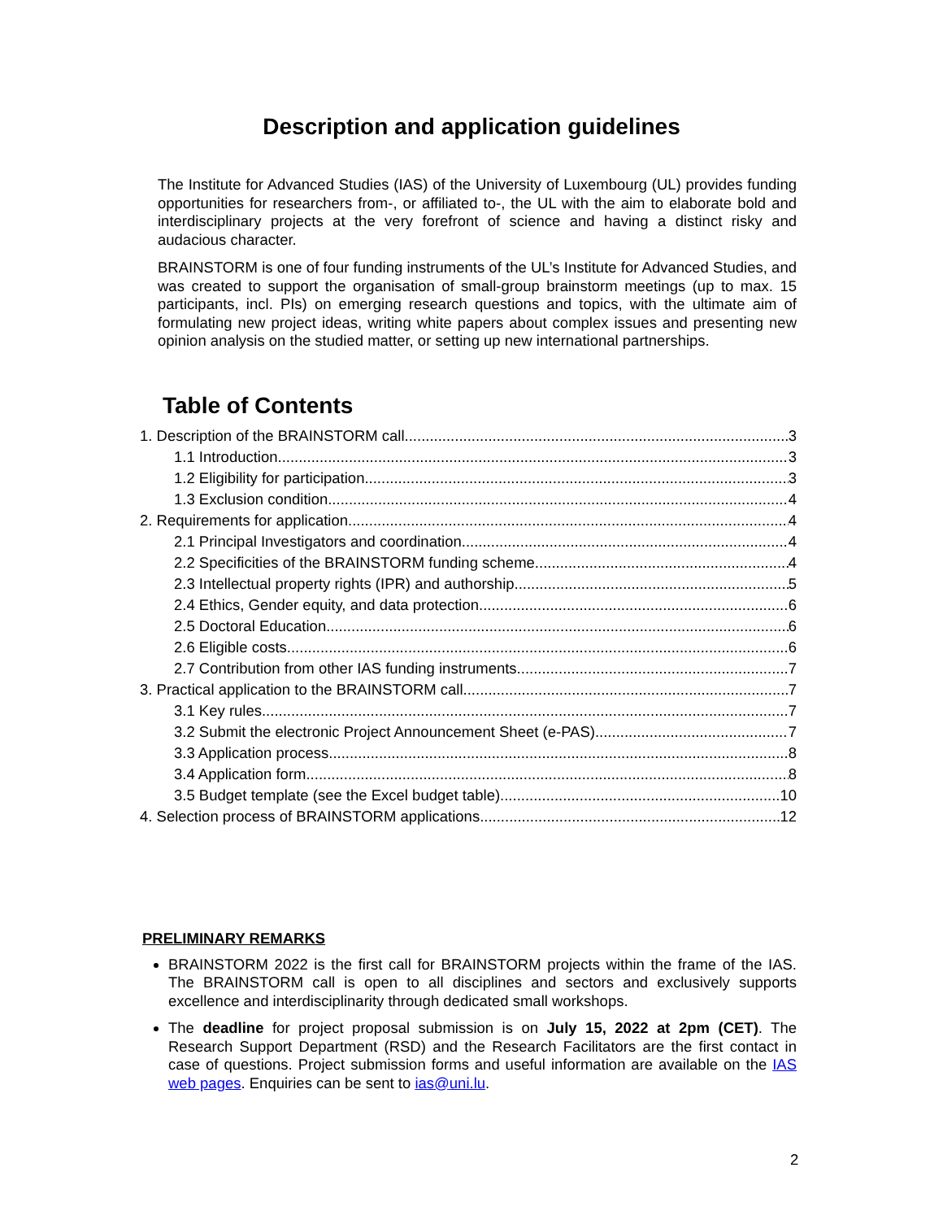Description and application guidelines
The Institute for Advanced Studies (IAS) of the University of Luxembourg (UL) provides funding opportunities for researchers from-, or affiliated to-, the UL with the aim to elaborate bold and interdisciplinary projects at the very forefront of science and having a distinct risky and audacious character.
BRAINSTORM is one of four funding instruments of the UL’s Institute for Advanced Studies, and was created to support the organisation of small-group brainstorm meetings (up to max. 15 participants, incl. PIs) on emerging research questions and topics, with the ultimate aim of formulating new project ideas, writing white papers about complex issues and presenting new opinion analysis on the studied matter, or setting up new international partnerships.
Table of Contents
1. Description of the BRAINSTORM call 3
1.1 Introduction 3
1.2 Eligibility for participation 3
1.3 Exclusion condition 4
2. Requirements for application 4
2.1 Principal Investigators and coordination 4
2.2 Specificities of the BRAINSTORM funding scheme 4
2.3 Intellectual property rights (IPR) and authorship 5
2.4 Ethics, Gender equity, and data protection 6
2.5 Doctoral Education 6
2.6 Eligible costs 6
2.7 Contribution from other IAS funding instruments 7
3. Practical application to the BRAINSTORM call 7
3.1 Key rules 7
3.2 Submit the electronic Project Announcement Sheet (e-PAS) 7
3.3 Application process 8
3.4 Application form 8
3.5 Budget template (see the Excel budget table) 10
4. Selection process of BRAINSTORM applications 12
PRELIMINARY REMARKS
BRAINSTORM 2022 is the first call for BRAINSTORM projects within the frame of the IAS. The BRAINSTORM call is open to all disciplines and sectors and exclusively supports excellence and interdisciplinarity through dedicated small workshops.
The deadline for project proposal submission is on July 15, 2022 at 2pm (CET). The Research Support Department (RSD) and the Research Facilitators are the first contact in case of questions. Project submission forms and useful information are available on the IAS web pages. Enquiries can be sent to ias@uni.lu.
2